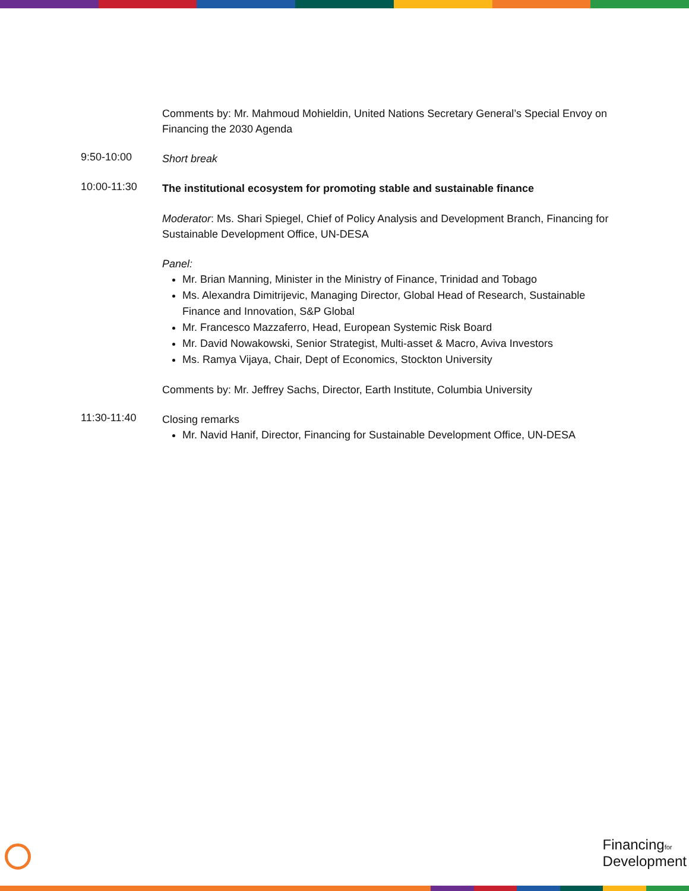Comments by: Mr. Mahmoud Mohieldin, United Nations Secretary General’s Special Envoy on Financing the 2030 Agenda
9:50-10:00
Short break
10:00-11:30
The institutional ecosystem for promoting stable and sustainable finance
Moderator: Ms. Shari Spiegel, Chief of Policy Analysis and Development Branch, Financing for Sustainable Development Office, UN-DESA
Panel:
Mr. Brian Manning, Minister in the Ministry of Finance, Trinidad and Tobago
Ms. Alexandra Dimitrijevic, Managing Director, Global Head of Research, Sustainable Finance and Innovation, S&P Global
Mr. Francesco Mazzaferro, Head, European Systemic Risk Board
Mr. David Nowakowski, Senior Strategist, Multi-asset & Macro, Aviva Investors
Ms. Ramya Vijaya, Chair, Dept of Economics, Stockton University
Comments by: Mr. Jeffrey Sachs, Director, Earth Institute, Columbia University
11:30-11:40
Closing remarks
Mr. Navid Hanif, Director, Financing for Sustainable Development Office, UN-DESA
Financingfor
Development